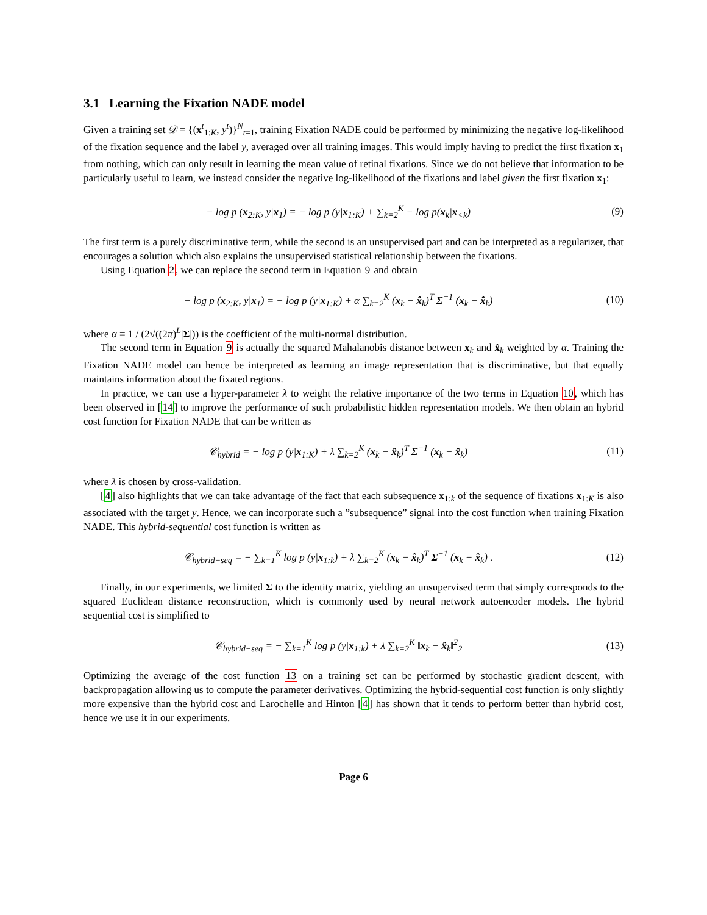3.1 Learning the Fixation NADE model
Given a training set 𝒟 = {(x<sup>t</sup><sub>1:K</sub>, y<sup>t</sup>)}<sup>N</sup><sub>t=1</sub>, training Fixation NADE could be performed by minimizing the negative log-likelihood of the fixation sequence and the label y, averaged over all training images. This would imply having to predict the first fixation x<sub>1</sub> from nothing, which can only result in learning the mean value of retinal fixations. Since we do not believe that information to be particularly useful to learn, we instead consider the negative log-likelihood of the fixations and label given the first fixation x<sub>1</sub>:
− log p (x<sub>2:K</sub>, y|x<sub>1</sub>) = − log p (y|x<sub>1:K</sub>) + ∑<sub>k=2</sub><sup>K</sup> − log p(x<sub>k</sub>|x<sub><k</sub>)
(9)
The first term is a purely discriminative term, while the second is an unsupervised part and can be interpreted as a regularizer, that encourages a solution which also explains the unsupervised statistical relationship between the fixations.
Using Equation 2, we can replace the second term in Equation 9 and obtain
− log p (x<sub>2:K</sub>, y|x<sub>1</sub>) = − log p (y|x<sub>1:K</sub>) + α ∑<sub>k=2</sub><sup>K</sup> (x<sub>k</sub> − x̂<sub>k</sub>)<sup>T</sup> Σ<sup>−1</sup> (x<sub>k</sub> − x̂<sub>k</sub>)
(10)
where α = 1 / (2√((2π)<sup>L</sup>|Σ|)) is the coefficient of the multi-normal distribution.
The second term in Equation 9 is actually the squared Mahalanobis distance between x<sub>k</sub> and x̂<sub>k</sub> weighted by α. Training the Fixation NADE model can hence be interpreted as learning an image representation that is discriminative, but that equally maintains information about the fixated regions.
In practice, we can use a hyper-parameter λ to weight the relative importance of the two terms in Equation 10, which has been observed in [14] to improve the performance of such probabilistic hidden representation models. We then obtain an hybrid cost function for Fixation NADE that can be written as
𝒞<sub>hybrid</sub> = − log p (y|x<sub>1:K</sub>) + λ ∑<sub>k=2</sub><sup>K</sup> (x<sub>k</sub> − x̂<sub>k</sub>)<sup>T</sup> Σ<sup>−1</sup> (x<sub>k</sub> − x̂<sub>k</sub>)
(11)
where λ is chosen by cross-validation.
[4] also highlights that we can take advantage of the fact that each subsequence x<sub>1:k</sub> of the sequence of fixations x<sub>1:K</sub> is also associated with the target y. Hence, we can incorporate such a ”subsequence” signal into the cost function when training Fixation NADE. This hybrid-sequential cost function is written as
𝒞<sub>hybrid−seq</sub> = − ∑<sub>k=1</sub><sup>K</sup> log p (y|x<sub>1:k</sub>) + λ ∑<sub>k=2</sub><sup>K</sup> (x<sub>k</sub> − x̂<sub>k</sub>)<sup>T</sup> Σ<sup>−1</sup> (x<sub>k</sub> − x̂<sub>k</sub>) .
(12)
Finally, in our experiments, we limited Σ to the identity matrix, yielding an unsupervised term that simply corresponds to the squared Euclidean distance reconstruction, which is commonly used by neural network autoencoder models. The hybrid sequential cost is simplified to
𝒞<sub>hybrid−seq</sub> = − ∑<sub>k=1</sub><sup>K</sup> log p (y|x<sub>1:k</sub>) + λ ∑<sub>k=2</sub><sup>K</sup> ‖x<sub>k</sub> − x̂<sub>k</sub>‖<sup>2</sup><sub>2</sub>
(13)
Optimizing the average of the cost function 13 on a training set can be performed by stochastic gradient descent, with backpropagation allowing us to compute the parameter derivatives. Optimizing the hybrid-sequential cost function is only slightly more expensive than the hybrid cost and Larochelle and Hinton [4] has shown that it tends to perform better than hybrid cost, hence we use it in our experiments.
Page 6